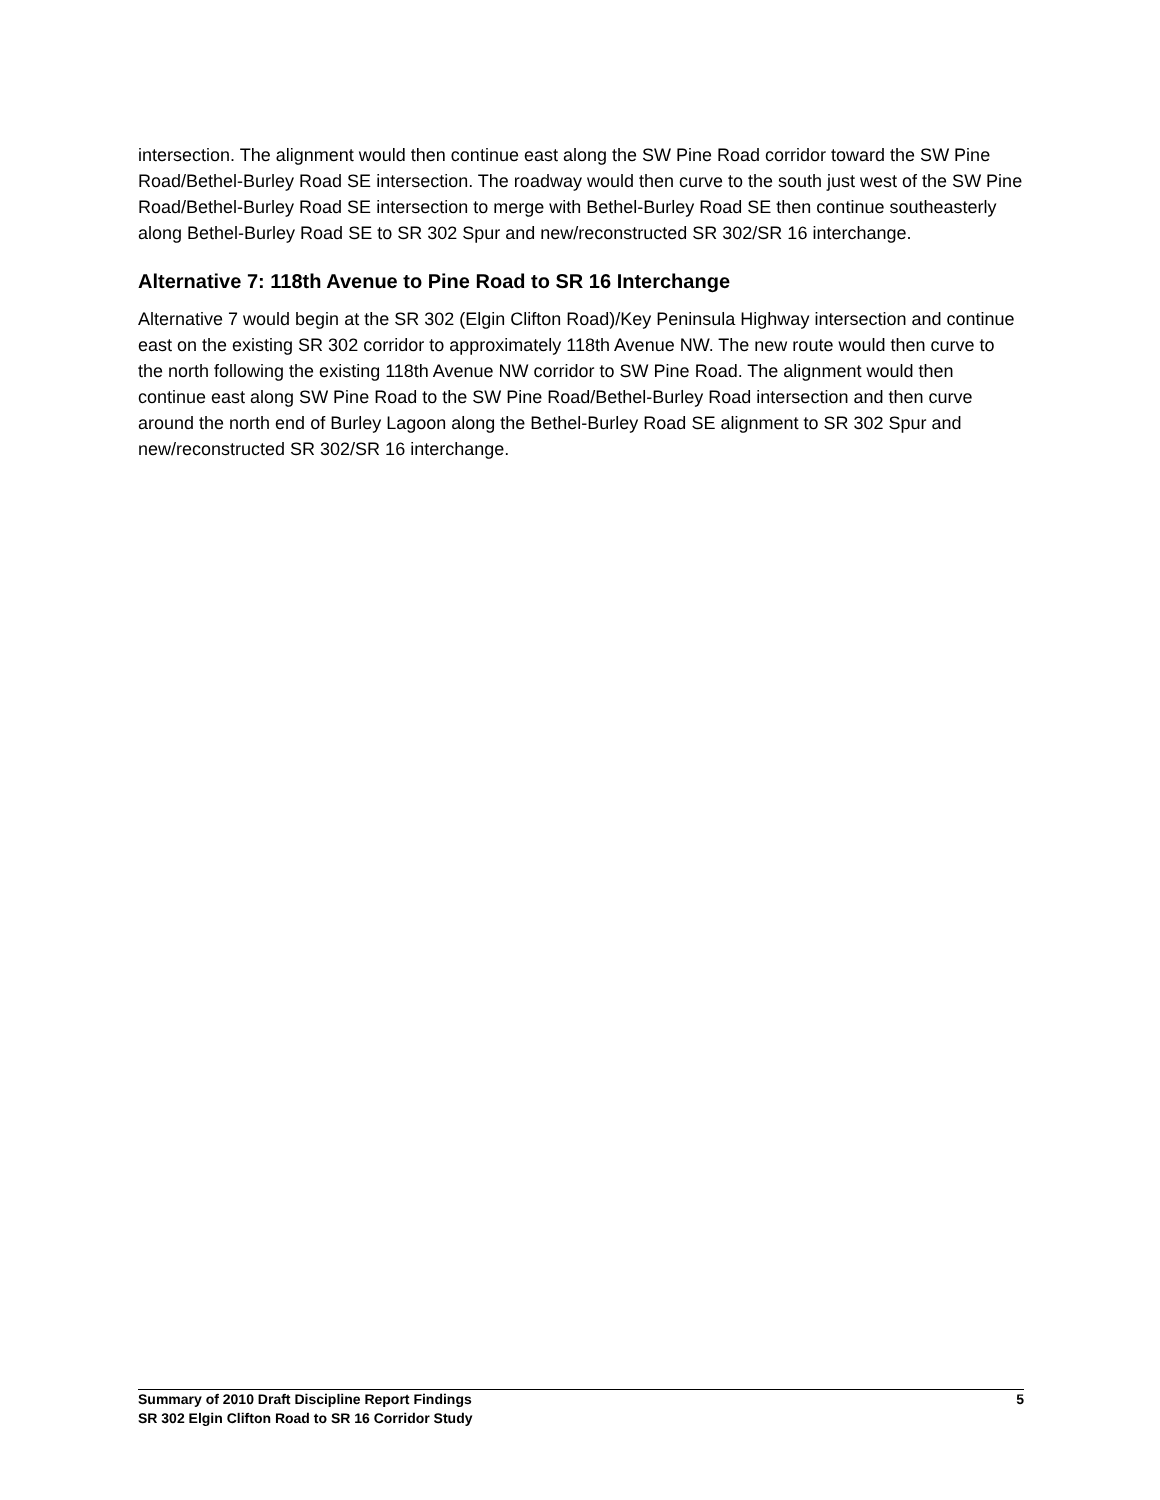intersection. The alignment would then continue east along the SW Pine Road corridor toward the SW Pine Road/Bethel-Burley Road SE intersection. The roadway would then curve to the south just west of the SW Pine Road/Bethel-Burley Road SE intersection to merge with Bethel-Burley Road SE then continue southeasterly along Bethel-Burley Road SE to SR 302 Spur and new/reconstructed SR 302/SR 16 interchange.
Alternative 7: 118th Avenue to Pine Road to SR 16 Interchange
Alternative 7 would begin at the SR 302 (Elgin Clifton Road)/Key Peninsula Highway intersection and continue east on the existing SR 302 corridor to approximately 118th Avenue NW. The new route would then curve to the north following the existing 118th Avenue NW corridor to SW Pine Road. The alignment would then continue east along SW Pine Road to the SW Pine Road/Bethel-Burley Road intersection and then curve around the north end of Burley Lagoon along the Bethel-Burley Road SE alignment to SR 302 Spur and new/reconstructed SR 302/SR 16 interchange.
Summary of 2010 Draft Discipline Report Findings
SR 302 Elgin Clifton Road to SR 16 Corridor Study
5